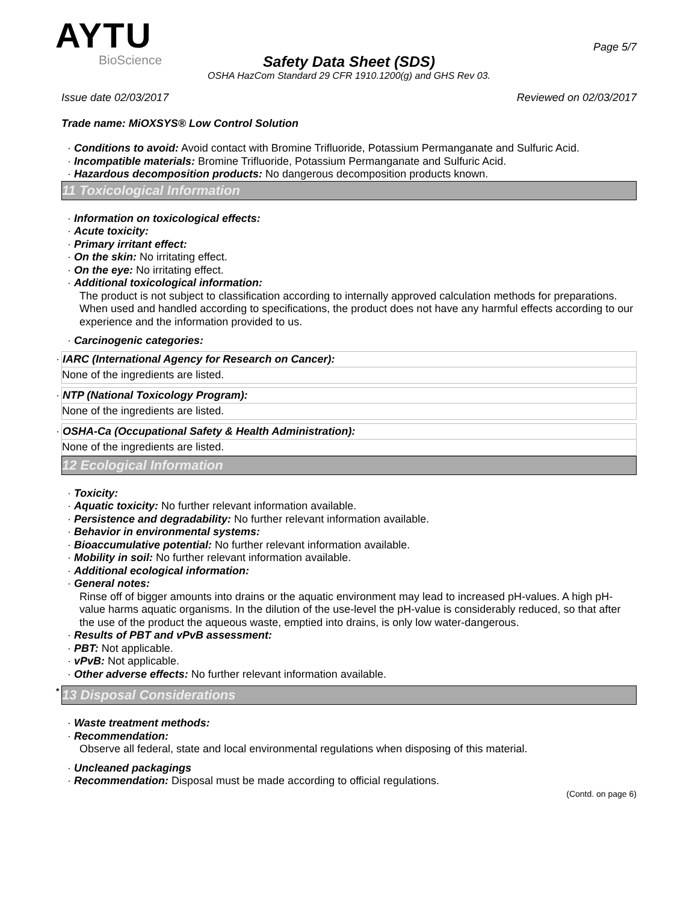AYTU
BioScience
Page 5/7
Safety Data Sheet (SDS)
OSHA HazCom Standard 29 CFR 1910.1200(g) and GHS Rev 03.
Issue date 02/03/2017 Reviewed on 02/03/2017
Trade name: MiOXSYS® Low Control Solution
· Conditions to avoid: Avoid contact with Bromine Trifluoride, Potassium Permanganate and Sulfuric Acid.
· Incompatible materials: Bromine Trifluoride, Potassium Permanganate and Sulfuric Acid.
· Hazardous decomposition products: No dangerous decomposition products known.
11 Toxicological Information
· Information on toxicological effects:
· Acute toxicity:
· Primary irritant effect:
· On the skin: No irritating effect.
· On the eye: No irritating effect.
· Additional toxicological information:
The product is not subject to classification according to internally approved calculation methods for preparations.
When used and handled according to specifications, the product does not have any harmful effects according to our experience and the information provided to us.
· Carcinogenic categories:
· IARC (International Agency for Research on Cancer):
None of the ingredients are listed.
· NTP (National Toxicology Program):
None of the ingredients are listed.
· OSHA-Ca (Occupational Safety & Health Administration):
None of the ingredients are listed.
12 Ecological Information
· Toxicity:
· Aquatic toxicity: No further relevant information available.
· Persistence and degradability: No further relevant information available.
· Behavior in environmental systems:
· Bioaccumulative potential: No further relevant information available.
· Mobility in soil: No further relevant information available.
· Additional ecological information:
· General notes:
Rinse off of bigger amounts into drains or the aquatic environment may lead to increased pH-values. A high pH-value harms aquatic organisms. In the dilution of the use-level the pH-value is considerably reduced, so that after the use of the product the aqueous waste, emptied into drains, is only low water-dangerous.
· Results of PBT and vPvB assessment:
· PBT: Not applicable.
· vPvB: Not applicable.
· Other adverse effects: No further relevant information available.
* 13 Disposal Considerations
· Waste treatment methods:
· Recommendation:
Observe all federal, state and local environmental regulations when disposing of this material.
· Uncleaned packagings
· Recommendation: Disposal must be made according to official regulations.
(Contd. on page 6)